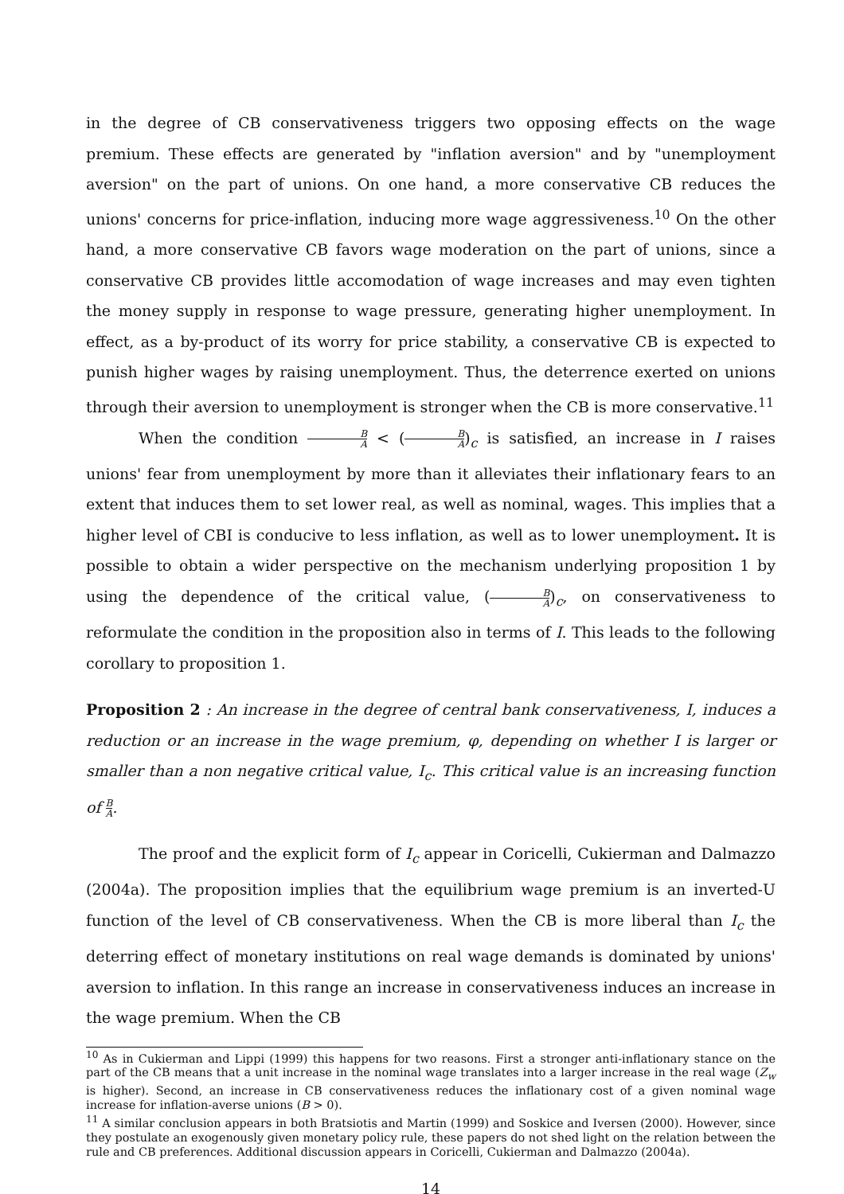in the degree of CB conservativeness triggers two opposing effects on the wage premium. These effects are generated by "inflation aversion" and by "unemployment aversion" on the part of unions. On one hand, a more conservative CB reduces the unions' concerns for price-inflation, inducing more wage aggressiveness.<sup>10</sup> On the other hand, a more conservative CB favors wage moderation on the part of unions, since a conservative CB provides little accomodation of wage increases and may even tighten the money supply in response to wage pressure, generating higher unemployment. In effect, as a by-product of its worry for price stability, a conservative CB is expected to punish higher wages by raising unemployment. Thus, the deterrence exerted on unions through their aversion to unemployment is stronger when the CB is more conservative.<sup>11</sup>
When the condition B A < (B A)<sub>c</sub> is satisfied, an increase in I raises unions' fear from unemployment by more than it alleviates their inflationary fears to an extent that induces them to set lower real, as well as nominal, wages. This implies that a higher level of CBI is conducive to less inflation, as well as to lower unemployment. It is possible to obtain a wider perspective on the mechanism underlying proposition 1 by using the dependence of the critical value, (B A)<sub>c</sub>, on conservativeness to reformulate the condition in the proposition also in terms of I. This leads to the following corollary to proposition 1.
Proposition 2 : An increase in the degree of central bank conservativeness, I, induces a reduction or an increase in the wage premium, φ, depending on whether I is larger or smaller than a non negative critical value, I<sub>c</sub>. This critical value is an increasing function of B A.
The proof and the explicit form of I<sub>c</sub> appear in Coricelli, Cukierman and Dalmazzo (2004a). The proposition implies that the equilibrium wage premium is an inverted-U function of the level of CB conservativeness. When the CB is more liberal than I<sub>c</sub> the deterring effect of monetary institutions on real wage demands is dominated by unions' aversion to inflation. In this range an increase in conservativeness induces an increase in the wage premium. When the CB
<sup>10</sup> As in Cukierman and Lippi (1999) this happens for two reasons. First a stronger anti-inflationary stance on the part of the CB means that a unit increase in the nominal wage translates into a larger increase in the real wage (Z<sub>w</sub> is higher). Second, an increase in CB conservativeness reduces the inflationary cost of a given nominal wage increase for inflation-averse unions (B > 0).
<sup>11</sup> A similar conclusion appears in both Bratsiotis and Martin (1999) and Soskice and Iversen (2000). However, since they postulate an exogenously given monetary policy rule, these papers do not shed light on the relation between the rule and CB preferences. Additional discussion appears in Coricelli, Cukierman and Dalmazzo (2004a).
14